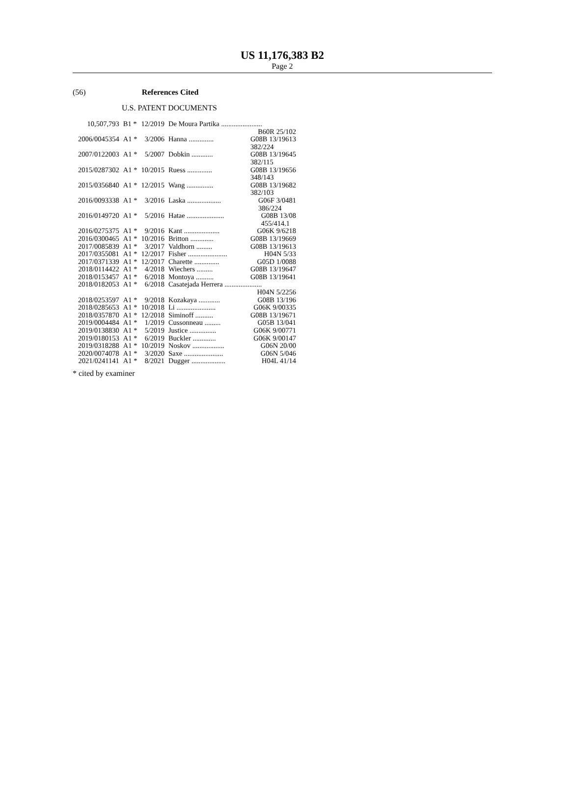US 11,176,383 B2
Page 2
(56) References Cited
U.S. PATENT DOCUMENTS
| 10,507,793 | B1 * | 12/2019 | De Moura Partika ....................... B60R 25/102 |
| 2006/0045354 | A1 * | 3/2006 | Hanna .............. G08B 13/19613 382/224 |
| 2007/0122003 | A1 * | 5/2007 | Dobkin ............ G08B 13/19645 382/115 |
| 2015/0287302 | A1 * | 10/2015 | Ruess .............. G08B 13/19656 348/143 |
| 2015/0356840 | A1 * | 12/2015 | Wang ............... G08B 13/19682 382/103 |
| 2016/0093338 | A1 * | 3/2016 | Laska ................... G06F 3/0481 386/224 |
| 2016/0149720 | A1 * | 5/2016 | Hatae ..................... G08B 13/08 455/414.1 |
| 2016/0275375 | A1 * | 9/2016 | Kant .................... G06K 9/6218 |
| 2016/0300465 | A1 * | 10/2016 | Britton ............. G08B 13/19669 |
| 2017/0085839 | A1 * | 3/2017 | Valdhorn ......... G08B 13/19613 |
| 2017/0355081 | A1 * | 12/2017 | Fisher ...................... H04N 5/33 |
| 2017/0371339 | A1 * | 12/2017 | Charette .............. G05D 1/0088 |
| 2018/0114422 | A1 * | 4/2018 | Wiechers ......... G08B 13/19647 |
| 2018/0153457 | A1 * | 6/2018 | Montoya .......... G08B 13/19641 |
| 2018/0182053 | A1 * | 6/2018 | Casatejada Herrera ..................... H04N 5/2256 |
| 2018/0253597 | A1 * | 9/2018 | Kozakaya ............ G08B 13/196 |
| 2018/0285653 | A1 * | 10/2018 | Li ...................... G06K 9/00335 |
| 2018/0357870 | A1 * | 12/2018 | Siminoff .......... G08B 13/19671 |
| 2019/0004484 | A1 * | 1/2019 | Cussonneau ......... G05B 13/041 |
| 2019/0138830 | A1 * | 5/2019 | Justice ............... G06K 9/00771 |
| 2019/0180153 | A1 * | 6/2019 | Buckler ............. G06K 9/00147 |
| 2019/0318288 | A1 * | 10/2019 | Noskov .................. G06N 20/00 |
| 2020/0074078 | A1 * | 3/2020 | Saxe ...................... G06N 5/046 |
| 2021/0241141 | A1 * | 8/2021 | Dugger ................... H04L 41/14 |
* cited by examiner